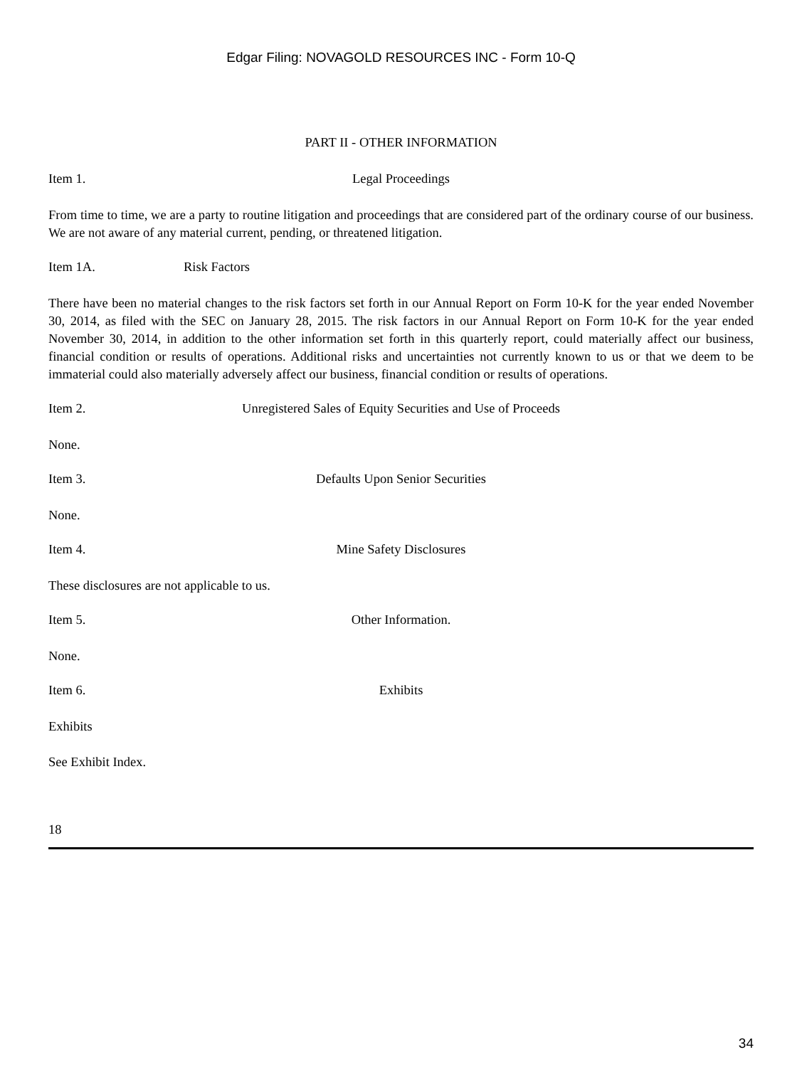Edgar Filing: NOVAGOLD RESOURCES INC - Form 10-Q
PART II - OTHER INFORMATION
Item 1. Legal Proceedings
From time to time, we are a party to routine litigation and proceedings that are considered part of the ordinary course of our business. We are not aware of any material current, pending, or threatened litigation.
Item 1A. Risk Factors
There have been no material changes to the risk factors set forth in our Annual Report on Form 10-K for the year ended November 30, 2014, as filed with the SEC on January 28, 2015. The risk factors in our Annual Report on Form 10-K for the year ended November 30, 2014, in addition to the other information set forth in this quarterly report, could materially affect our business, financial condition or results of operations. Additional risks and uncertainties not currently known to us or that we deem to be immaterial could also materially adversely affect our business, financial condition or results of operations.
Item 2. Unregistered Sales of Equity Securities and Use of Proceeds
None.
Item 3. Defaults Upon Senior Securities
None.
Item 4. Mine Safety Disclosures
These disclosures are not applicable to us.
Item 5. Other Information.
None.
Item 6. Exhibits
Exhibits
See Exhibit Index.
18
34